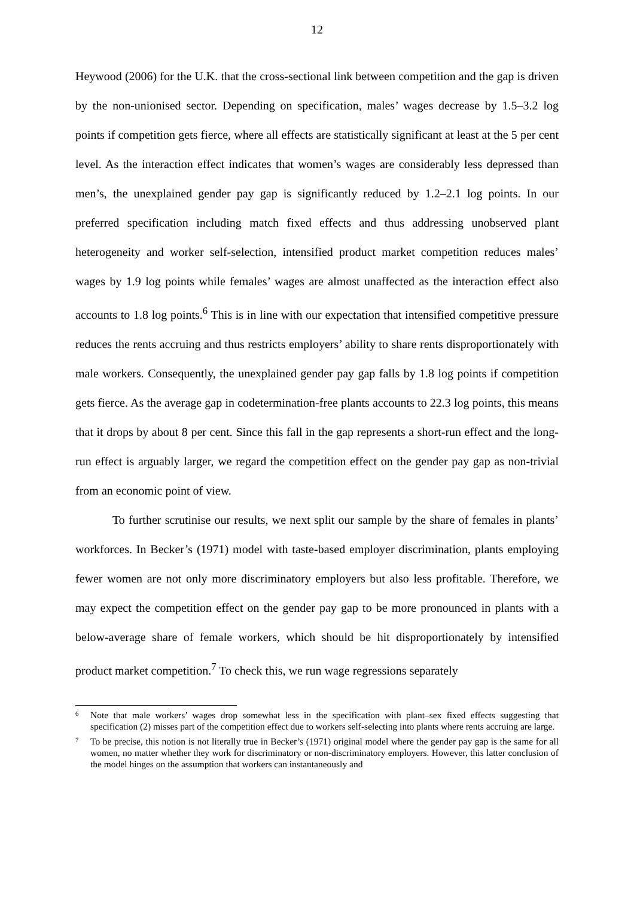12
Heywood (2006) for the U.K. that the cross-sectional link between competition and the gap is driven by the non-unionised sector. Depending on specification, males’ wages decrease by 1.5–3.2 log points if competition gets fierce, where all effects are statistically significant at least at the 5 per cent level. As the interaction effect indicates that women’s wages are considerably less depressed than men’s, the unexplained gender pay gap is significantly reduced by 1.2–2.1 log points. In our preferred specification including match fixed effects and thus addressing unobserved plant heterogeneity and worker self-selection, intensified product market competition reduces males’ wages by 1.9 log points while females’ wages are almost unaffected as the interaction effect also accounts to 1.8 log points.<sup>6</sup> This is in line with our expectation that intensified competitive pressure reduces the rents accruing and thus restricts employers’ ability to share rents disproportionately with male workers. Consequently, the unexplained gender pay gap falls by 1.8 log points if competition gets fierce. As the average gap in codetermination-free plants accounts to 22.3 log points, this means that it drops by about 8 per cent. Since this fall in the gap represents a short-run effect and the long-run effect is arguably larger, we regard the competition effect on the gender pay gap as non-trivial from an economic point of view.
To further scrutinise our results, we next split our sample by the share of females in plants’ workforces. In Becker’s (1971) model with taste-based employer discrimination, plants employing fewer women are not only more discriminatory employers but also less profitable. Therefore, we may expect the competition effect on the gender pay gap to be more pronounced in plants with a below-average share of female workers, which should be hit disproportionately by intensified product market competition.<sup>7</sup> To check this, we run wage regressions separately
<sup>6</sup>
Note that male workers’ wages drop somewhat less in the specification with plant–sex fixed effects suggesting that specification (2) misses part of the competition effect due to workers self-selecting into plants where rents accruing are large.
<sup>7</sup>
To be precise, this notion is not literally true in Becker’s (1971) original model where the gender pay gap is the same for all women, no matter whether they work for discriminatory or non-discriminatory employers. However, this latter conclusion of the model hinges on the assumption that workers can instantaneously and